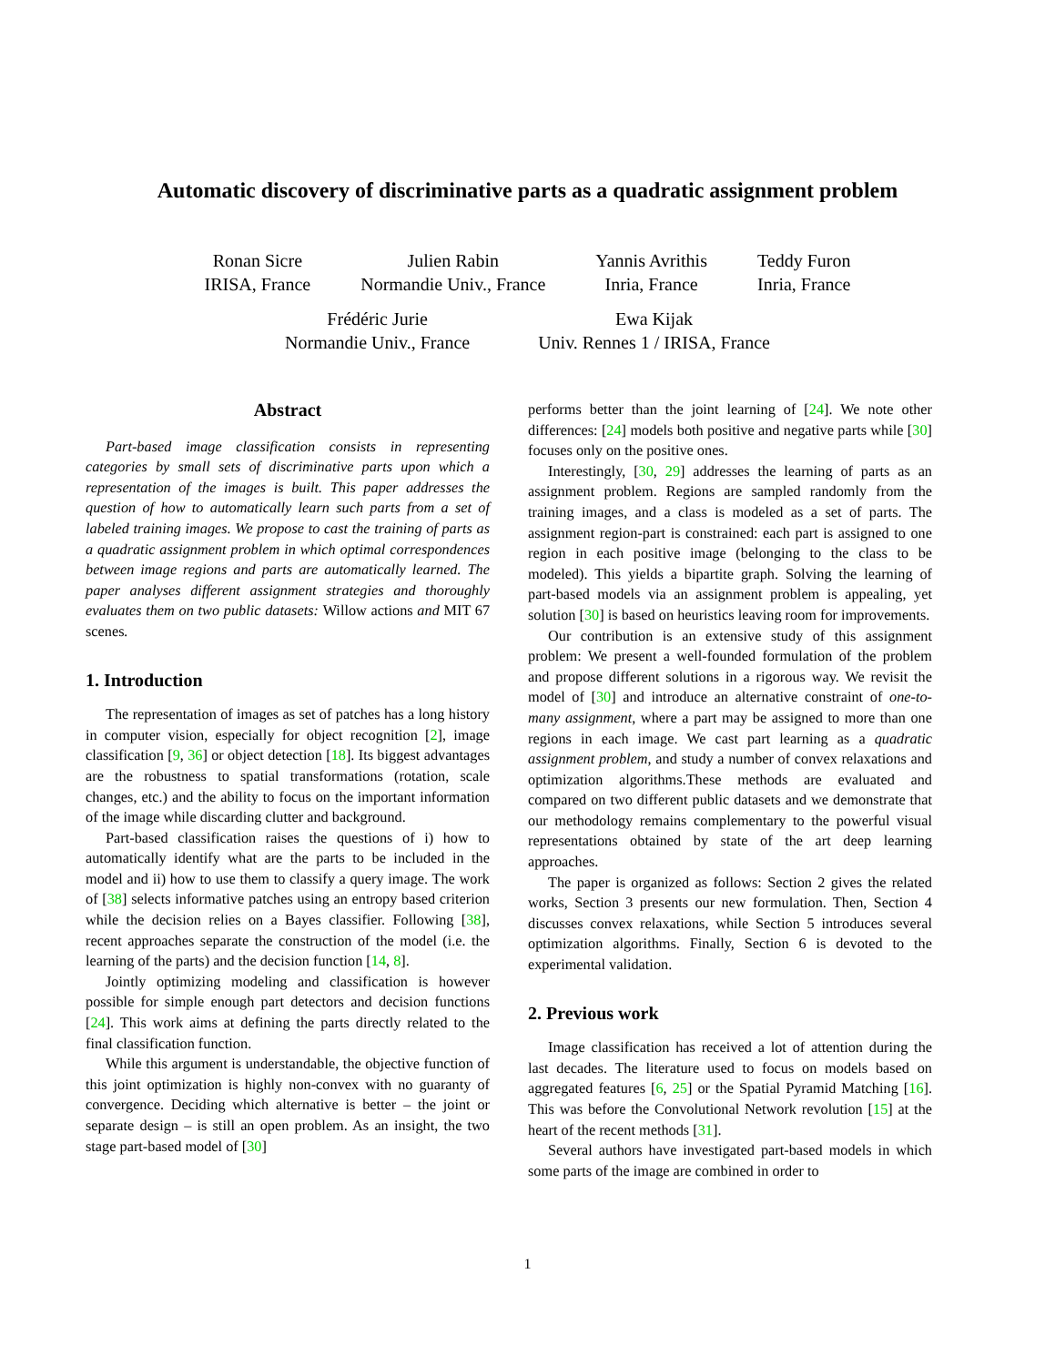Automatic discovery of discriminative parts as a quadratic assignment problem
Ronan Sicre
IRISA, France
Julien Rabin
Normandie Univ., France
Yannis Avrithis
Inria, France
Teddy Furon
Inria, France
Frédéric Jurie
Normandie Univ., France
Ewa Kijak
Univ. Rennes 1 / IRISA, France
Abstract
Part-based image classification consists in representing categories by small sets of discriminative parts upon which a representation of the images is built. This paper addresses the question of how to automatically learn such parts from a set of labeled training images. We propose to cast the training of parts as a quadratic assignment problem in which optimal correspondences between image regions and parts are automatically learned. The paper analyses different assignment strategies and thoroughly evaluates them on two public datasets: Willow actions and MIT 67 scenes.
1. Introduction
The representation of images as set of patches has a long history in computer vision, especially for object recognition [2], image classification [9, 36] or object detection [18]. Its biggest advantages are the robustness to spatial transformations (rotation, scale changes, etc.) and the ability to focus on the important information of the image while discarding clutter and background.
Part-based classification raises the questions of i) how to automatically identify what are the parts to be included in the model and ii) how to use them to classify a query image. The work of [38] selects informative patches using an entropy based criterion while the decision relies on a Bayes classifier. Following [38], recent approaches separate the construction of the model (i.e. the learning of the parts) and the decision function [14, 8].
Jointly optimizing modeling and classification is however possible for simple enough part detectors and decision functions [24]. This work aims at defining the parts directly related to the final classification function.
While this argument is understandable, the objective function of this joint optimization is highly non-convex with no guaranty of convergence. Deciding which alternative is better – the joint or separate design – is still an open problem. As an insight, the two stage part-based model of [30]
performs better than the joint learning of [24]. We note other differences: [24] models both positive and negative parts while [30] focuses only on the positive ones.
Interestingly, [30, 29] addresses the learning of parts as an assignment problem. Regions are sampled randomly from the training images, and a class is modeled as a set of parts. The assignment region-part is constrained: each part is assigned to one region in each positive image (belonging to the class to be modeled). This yields a bipartite graph. Solving the learning of part-based models via an assignment problem is appealing, yet solution [30] is based on heuristics leaving room for improvements.
Our contribution is an extensive study of this assignment problem: We present a well-founded formulation of the problem and propose different solutions in a rigorous way. We revisit the model of [30] and introduce an alternative constraint of one-to-many assignment, where a part may be assigned to more than one regions in each image. We cast part learning as a quadratic assignment problem, and study a number of convex relaxations and optimization algorithms.These methods are evaluated and compared on two different public datasets and we demonstrate that our methodology remains complementary to the powerful visual representations obtained by state of the art deep learning approaches.
The paper is organized as follows: Section 2 gives the related works, Section 3 presents our new formulation. Then, Section 4 discusses convex relaxations, while Section 5 introduces several optimization algorithms. Finally, Section 6 is devoted to the experimental validation.
2. Previous work
Image classification has received a lot of attention during the last decades. The literature used to focus on models based on aggregated features [6, 25] or the Spatial Pyramid Matching [16]. This was before the Convolutional Network revolution [15] at the heart of the recent methods [31].
Several authors have investigated part-based models in which some parts of the image are combined in order to
1